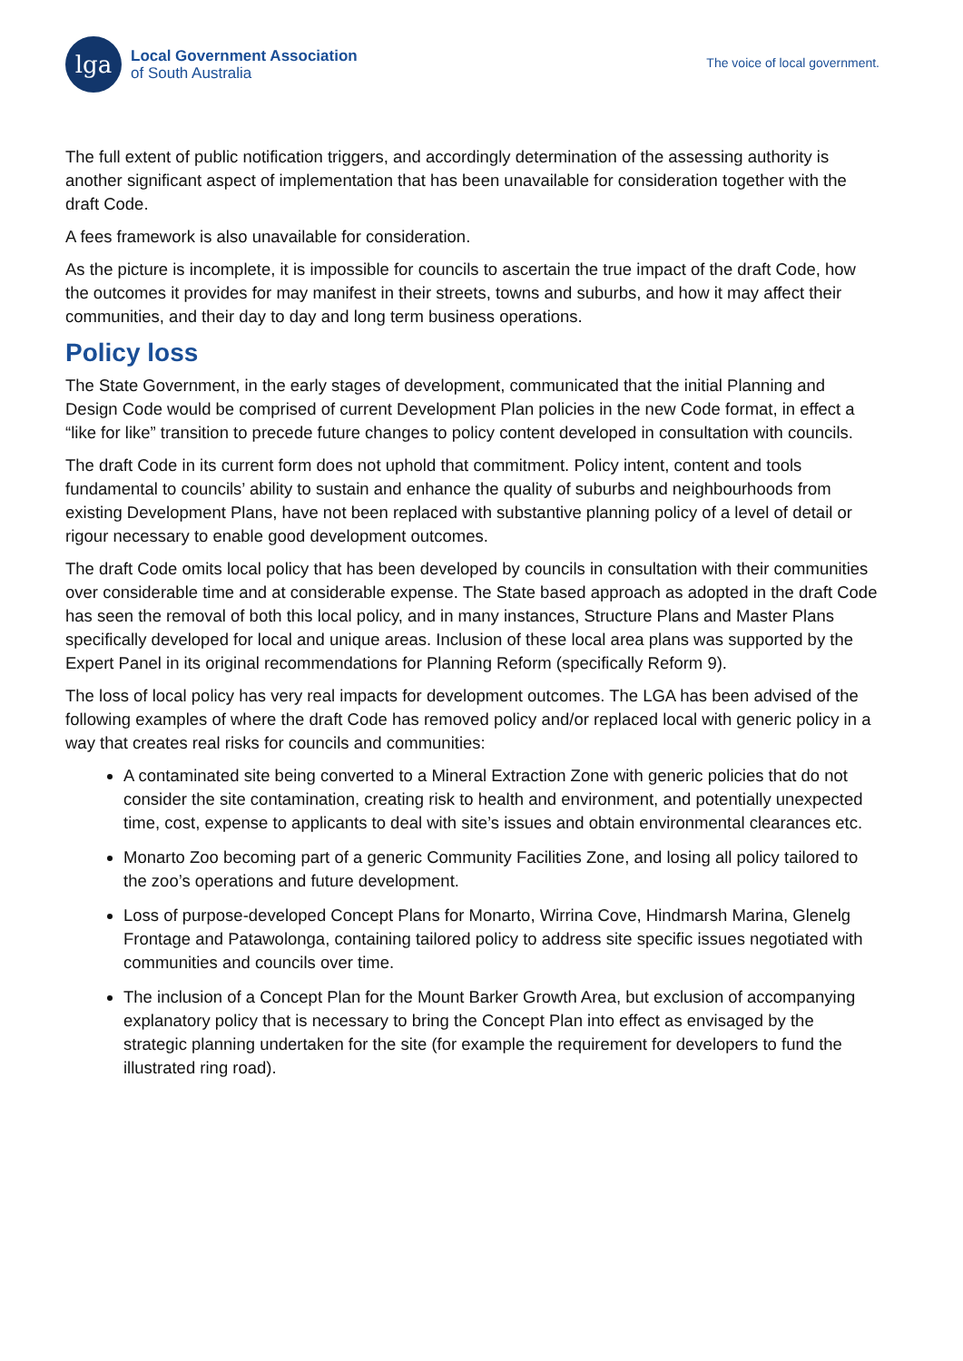lga
Local Government Association
of South Australia
The voice of local government.
The full extent of public notification triggers, and accordingly determination of the assessing authority is another significant aspect of implementation that has been unavailable for consideration together with the draft Code.
A fees framework is also unavailable for consideration.
As the picture is incomplete, it is impossible for councils to ascertain the true impact of the draft Code, how the outcomes it provides for may manifest in their streets, towns and suburbs, and how it may affect their communities, and their day to day and long term business operations.
Policy loss
The State Government, in the early stages of development, communicated that the initial Planning and Design Code would be comprised of current Development Plan policies in the new Code format, in effect a “like for like” transition to precede future changes to policy content developed in consultation with councils.
The draft Code in its current form does not uphold that commitment. Policy intent, content and tools fundamental to councils’ ability to sustain and enhance the quality of suburbs and neighbourhoods from existing Development Plans, have not been replaced with substantive planning policy of a level of detail or rigour necessary to enable good development outcomes.
The draft Code omits local policy that has been developed by councils in consultation with their communities over considerable time and at considerable expense. The State based approach as adopted in the draft Code has seen the removal of both this local policy, and in many instances, Structure Plans and Master Plans specifically developed for local and unique areas. Inclusion of these local area plans was supported by the Expert Panel in its original recommendations for Planning Reform (specifically Reform 9).
The loss of local policy has very real impacts for development outcomes. The LGA has been advised of the following examples of where the draft Code has removed policy and/or replaced local with generic policy in a way that creates real risks for councils and communities:
A contaminated site being converted to a Mineral Extraction Zone with generic policies that do not consider the site contamination, creating risk to health and environment, and potentially unexpected time, cost, expense to applicants to deal with site’s issues and obtain environmental clearances etc.
Monarto Zoo becoming part of a generic Community Facilities Zone, and losing all policy tailored to the zoo’s operations and future development.
Loss of purpose-developed Concept Plans for Monarto, Wirrina Cove, Hindmarsh Marina, Glenelg Frontage and Patawolonga, containing tailored policy to address site specific issues negotiated with communities and councils over time.
The inclusion of a Concept Plan for the Mount Barker Growth Area, but exclusion of accompanying explanatory policy that is necessary to bring the Concept Plan into effect as envisaged by the strategic planning undertaken for the site (for example the requirement for developers to fund the illustrated ring road).